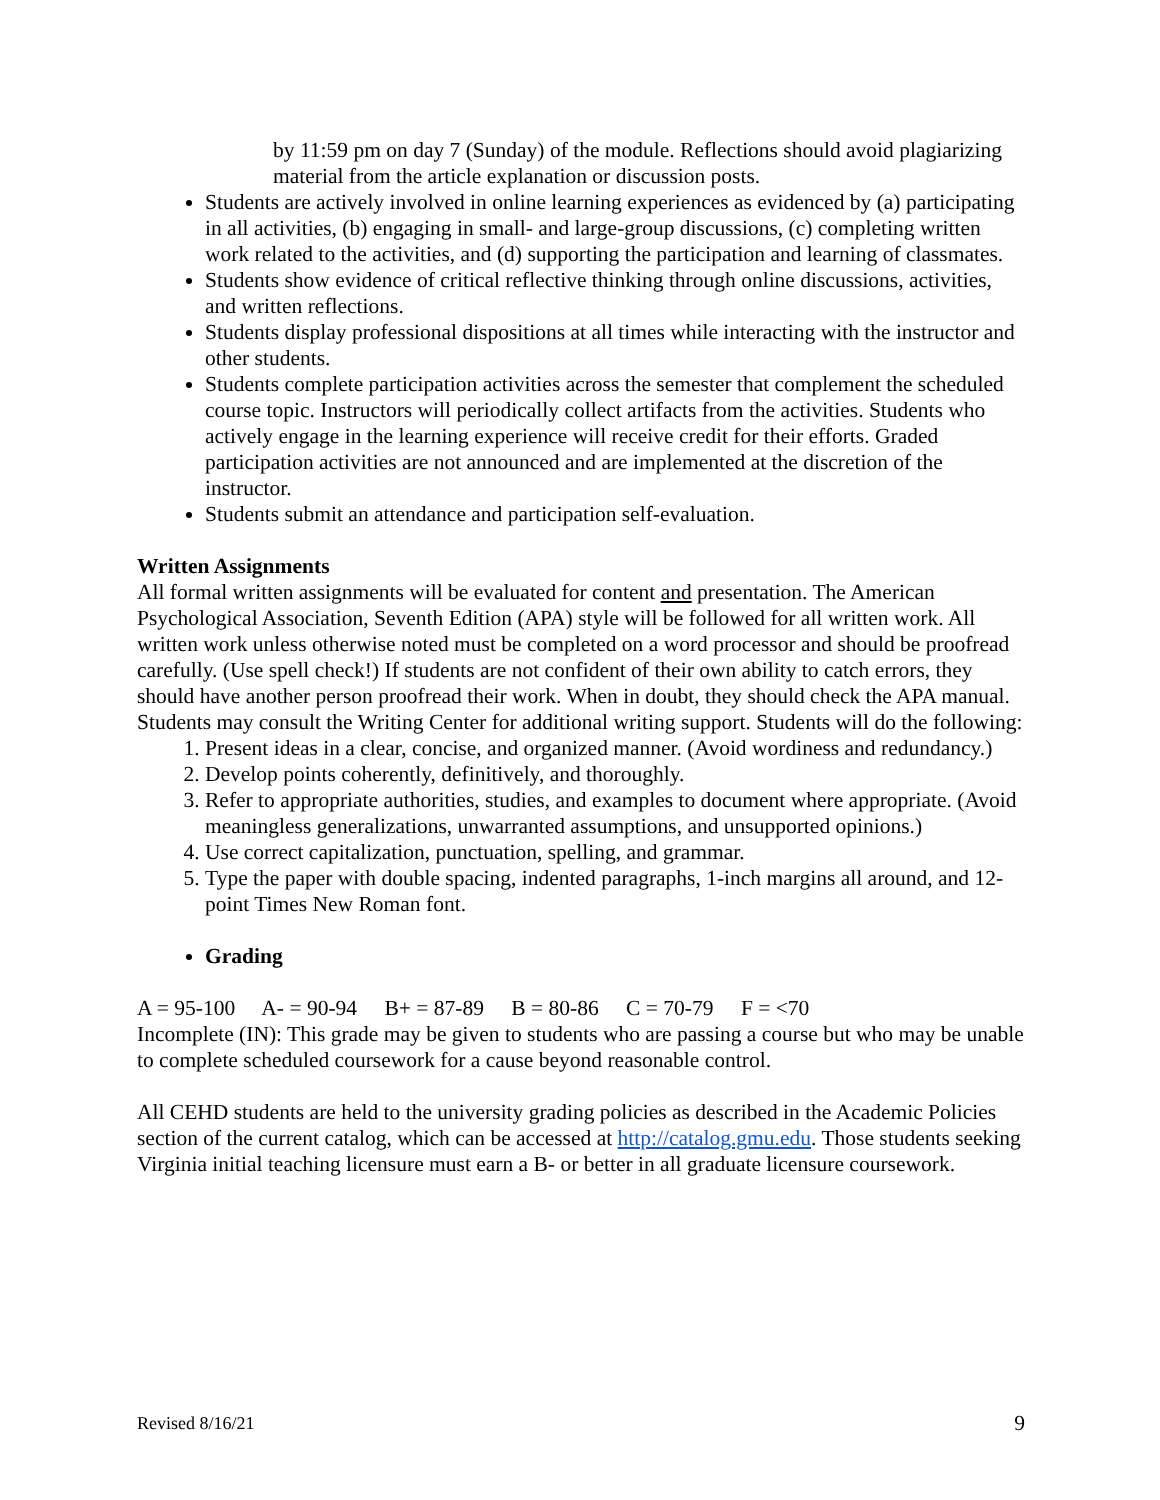by 11:59 pm on day 7 (Sunday) of the module. Reflections should avoid plagiarizing material from the article explanation or discussion posts.
Students are actively involved in online learning experiences as evidenced by (a) participating in all activities, (b) engaging in small- and large-group discussions, (c) completing written work related to the activities, and (d) supporting the participation and learning of classmates.
Students show evidence of critical reflective thinking through online discussions, activities, and written reflections.
Students display professional dispositions at all times while interacting with the instructor and other students.
Students complete participation activities across the semester that complement the scheduled course topic. Instructors will periodically collect artifacts from the activities. Students who actively engage in the learning experience will receive credit for their efforts. Graded participation activities are not announced and are implemented at the discretion of the instructor.
Students submit an attendance and participation self-evaluation.
Written Assignments
All formal written assignments will be evaluated for content and presentation. The American Psychological Association, Seventh Edition (APA) style will be followed for all written work. All written work unless otherwise noted must be completed on a word processor and should be proofread carefully. (Use spell check!) If students are not confident of their own ability to catch errors, they should have another person proofread their work. When in doubt, they should check the APA manual. Students may consult the Writing Center for additional writing support. Students will do the following:
1. Present ideas in a clear, concise, and organized manner. (Avoid wordiness and redundancy.)
2. Develop points coherently, definitively, and thoroughly.
3. Refer to appropriate authorities, studies, and examples to document where appropriate. (Avoid meaningless generalizations, unwarranted assumptions, and unsupported opinions.)
4. Use correct capitalization, punctuation, spelling, and grammar.
5. Type the paper with double spacing, indented paragraphs, 1-inch margins all around, and 12-point Times New Roman font.
Grading
A = 95-100 A- = 90-94 B+ = 87-89 B = 80-86 C = 70-79 F = <70
Incomplete (IN): This grade may be given to students who are passing a course but who may be unable to complete scheduled coursework for a cause beyond reasonable control.
All CEHD students are held to the university grading policies as described in the Academic Policies section of the current catalog, which can be accessed at http://catalog.gmu.edu. Those students seeking Virginia initial teaching licensure must earn a B- or better in all graduate licensure coursework.
Revised 8/16/21 9